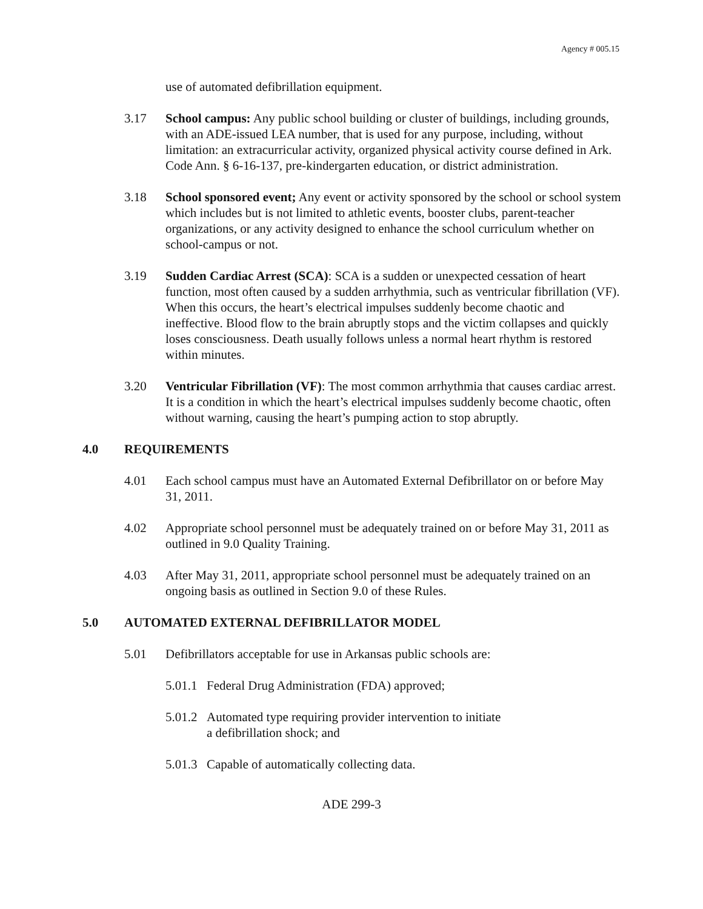Agency # 005.15
use of automated defibrillation equipment.
3.17 School campus: Any public school building or cluster of buildings, including grounds, with an ADE-issued LEA number, that is used for any purpose, including, without limitation: an extracurricular activity, organized physical activity course defined in Ark. Code Ann. § 6-16-137, pre-kindergarten education, or district administration.
3.18 School sponsored event; Any event or activity sponsored by the school or school system which includes but is not limited to athletic events, booster clubs, parent-teacher organizations, or any activity designed to enhance the school curriculum whether on school-campus or not.
3.19 Sudden Cardiac Arrest (SCA): SCA is a sudden or unexpected cessation of heart function, most often caused by a sudden arrhythmia, such as ventricular fibrillation (VF). When this occurs, the heart’s electrical impulses suddenly become chaotic and ineffective. Blood flow to the brain abruptly stops and the victim collapses and quickly loses consciousness. Death usually follows unless a normal heart rhythm is restored within minutes.
3.20 Ventricular Fibrillation (VF): The most common arrhythmia that causes cardiac arrest. It is a condition in which the heart’s electrical impulses suddenly become chaotic, often without warning, causing the heart’s pumping action to stop abruptly.
4.0 REQUIREMENTS
4.01 Each school campus must have an Automated External Defibrillator on or before May 31, 2011.
4.02 Appropriate school personnel must be adequately trained on or before May 31, 2011 as outlined in 9.0 Quality Training.
4.03 After May 31, 2011, appropriate school personnel must be adequately trained on an ongoing basis as outlined in Section 9.0 of these Rules.
5.0 AUTOMATED EXTERNAL DEFIBRILLATOR MODEL
5.01 Defibrillators acceptable for use in Arkansas public schools are:
5.01.1
Federal Drug Administration (FDA) approved;
5.01.2
Automated type requiring provider intervention to initiate
a defibrillation shock; and
5.01.3
Capable of automatically collecting data.
ADE 299-3